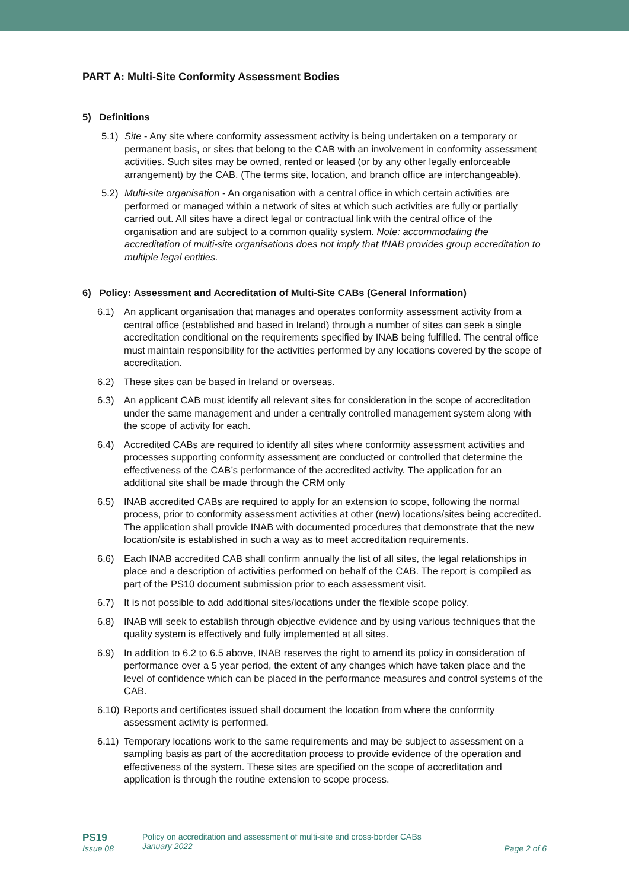PART A: Multi-Site Conformity Assessment Bodies
5) Definitions
5.1) Site - Any site where conformity assessment activity is being undertaken on a temporary or permanent basis, or sites that belong to the CAB with an involvement in conformity assessment activities. Such sites may be owned, rented or leased (or by any other legally enforceable arrangement) by the CAB. (The terms site, location, and branch office are interchangeable).
5.2) Multi-site organisation - An organisation with a central office in which certain activities are performed or managed within a network of sites at which such activities are fully or partially carried out. All sites have a direct legal or contractual link with the central office of the organisation and are subject to a common quality system. Note: accommodating the accreditation of multi-site organisations does not imply that INAB provides group accreditation to multiple legal entities.
6) Policy: Assessment and Accreditation of Multi-Site CABs (General Information)
6.1) An applicant organisation that manages and operates conformity assessment activity from a central office (established and based in Ireland) through a number of sites can seek a single accreditation conditional on the requirements specified by INAB being fulfilled. The central office must maintain responsibility for the activities performed by any locations covered by the scope of accreditation.
6.2) These sites can be based in Ireland or overseas.
6.3) An applicant CAB must identify all relevant sites for consideration in the scope of accreditation under the same management and under a centrally controlled management system along with the scope of activity for each.
6.4) Accredited CABs are required to identify all sites where conformity assessment activities and processes supporting conformity assessment are conducted or controlled that determine the effectiveness of the CAB’s performance of the accredited activity. The application for an additional site shall be made through the CRM only
6.5) INAB accredited CABs are required to apply for an extension to scope, following the normal process, prior to conformity assessment activities at other (new) locations/sites being accredited. The application shall provide INAB with documented procedures that demonstrate that the new location/site is established in such a way as to meet accreditation requirements.
6.6) Each INAB accredited CAB shall confirm annually the list of all sites, the legal relationships in place and a description of activities performed on behalf of the CAB. The report is compiled as part of the PS10 document submission prior to each assessment visit.
6.7) It is not possible to add additional sites/locations under the flexible scope policy.
6.8) INAB will seek to establish through objective evidence and by using various techniques that the quality system is effectively and fully implemented at all sites.
6.9) In addition to 6.2 to 6.5 above, INAB reserves the right to amend its policy in consideration of performance over a 5 year period, the extent of any changes which have taken place and the level of confidence which can be placed in the performance measures and control systems of the CAB.
6.10) Reports and certificates issued shall document the location from where the conformity assessment activity is performed.
6.11) Temporary locations work to the same requirements and may be subject to assessment on a sampling basis as part of the accreditation process to provide evidence of the operation and effectiveness of the system. These sites are specified on the scope of accreditation and application is through the routine extension to scope process.
PS19
Issue 08
Policy on accreditation and assessment of multi-site and cross-border CABs
January 2022
Page 2 of 6